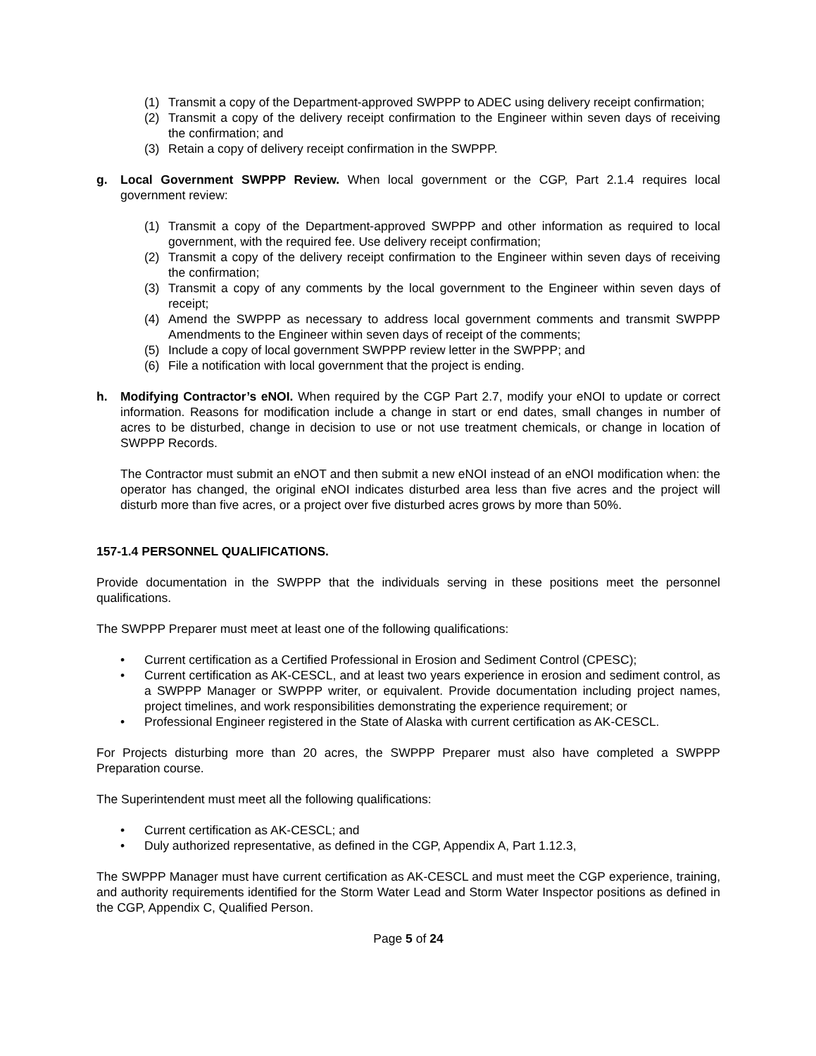(1) Transmit a copy of the Department-approved SWPPP to ADEC using delivery receipt confirmation;
(2) Transmit a copy of the delivery receipt confirmation to the Engineer within seven days of receiving the confirmation; and
(3) Retain a copy of delivery receipt confirmation in the SWPPP.
g. Local Government SWPPP Review. When local government or the CGP, Part 2.1.4 requires local government review:
(1) Transmit a copy of the Department-approved SWPPP and other information as required to local government, with the required fee. Use delivery receipt confirmation;
(2) Transmit a copy of the delivery receipt confirmation to the Engineer within seven days of receiving the confirmation;
(3) Transmit a copy of any comments by the local government to the Engineer within seven days of receipt;
(4) Amend the SWPPP as necessary to address local government comments and transmit SWPPP Amendments to the Engineer within seven days of receipt of the comments;
(5) Include a copy of local government SWPPP review letter in the SWPPP; and
(6) File a notification with local government that the project is ending.
h. Modifying Contractor’s eNOI. When required by the CGP Part 2.7, modify your eNOI to update or correct information. Reasons for modification include a change in start or end dates, small changes in number of acres to be disturbed, change in decision to use or not use treatment chemicals, or change in location of SWPPP Records.
The Contractor must submit an eNOT and then submit a new eNOI instead of an eNOI modification when: the operator has changed, the original eNOI indicates disturbed area less than five acres and the project will disturb more than five acres, or a project over five disturbed acres grows by more than 50%.
157-1.4 PERSONNEL QUALIFICATIONS.
Provide documentation in the SWPPP that the individuals serving in these positions meet the personnel qualifications.
The SWPPP Preparer must meet at least one of the following qualifications:
• Current certification as a Certified Professional in Erosion and Sediment Control (CPESC);
• Current certification as AK-CESCL, and at least two years experience in erosion and sediment control, as a SWPPP Manager or SWPPP writer, or equivalent. Provide documentation including project names, project timelines, and work responsibilities demonstrating the experience requirement; or
• Professional Engineer registered in the State of Alaska with current certification as AK-CESCL.
For Projects disturbing more than 20 acres, the SWPPP Preparer must also have completed a SWPPP Preparation course.
The Superintendent must meet all the following qualifications:
• Current certification as AK-CESCL; and
• Duly authorized representative, as defined in the CGP, Appendix A, Part 1.12.3,
The SWPPP Manager must have current certification as AK-CESCL and must meet the CGP experience, training, and authority requirements identified for the Storm Water Lead and Storm Water Inspector positions as defined in the CGP, Appendix C, Qualified Person.
Page 5 of 24